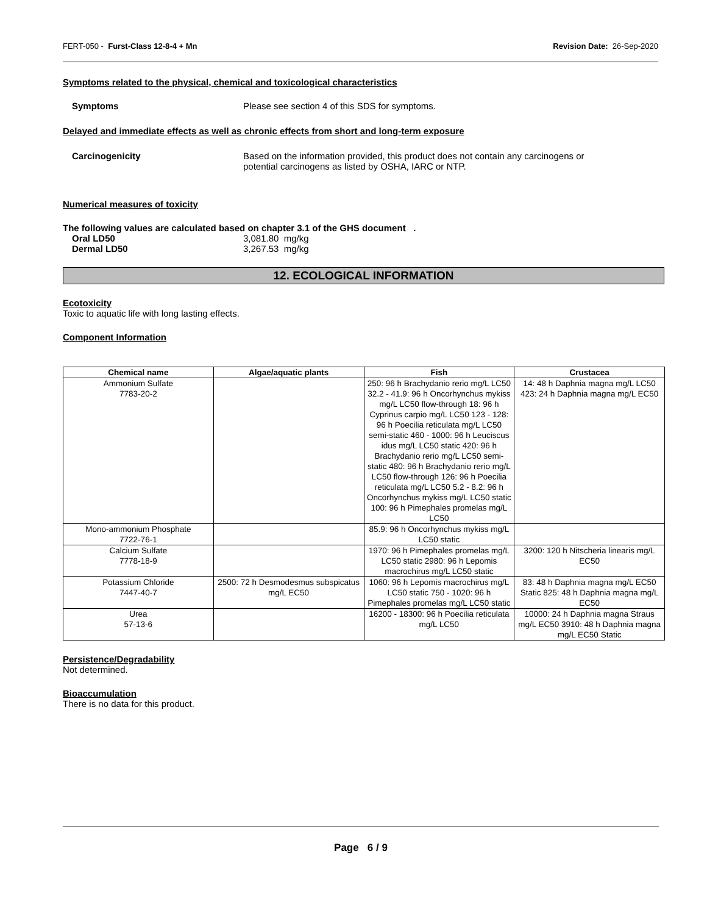FERT-050 - Furst-Class 12-8-4 + Mn Revision Date: 26-Sep-2020
Symptoms related to the physical, chemical and toxicological characteristics
Symptoms Please see section 4 of this SDS for symptoms.
Delayed and immediate effects as well as chronic effects from short and long-term exposure
Carcinogenicity Based on the information provided, this product does not contain any carcinogens or
potential carcinogens as listed by OSHA, IARC or NTP.
Numerical measures of toxicity
The following values are calculated based on chapter 3.1 of the GHS document .
Oral LD50 3,081.80 mg/kg
Dermal LD50 3,267.53 mg/kg
12. ECOLOGICAL INFORMATION
Ecotoxicity
Toxic to aquatic life with long lasting effects.
Component Information
| Chemical name | Algae/aquatic plants | Fish | Crustacea |
| --- | --- | --- | --- |
| Ammonium Sulfate 7783-20-2 | | 250: 96 h Brachydanio rerio mg/L LC50 32.2 - 41.9: 96 h Oncorhynchus mykiss mg/L LC50 flow-through 18: 96 h Cyprinus carpio mg/L LC50 123 - 128: 96 h Poecilia reticulata mg/L LC50 semi-static 460 - 1000: 96 h Leuciscus idus mg/L LC50 static 420: 96 h Brachydanio rerio mg/L LC50 semi-static 480: 96 h Brachydanio rerio mg/L LC50 flow-through 126: 96 h Poecilia reticulata mg/L LC50 5.2 - 8.2: 96 h Oncorhynchus mykiss mg/L LC50 static 100: 96 h Pimephales promelas mg/L LC50 | 14: 48 h Daphnia magna mg/L LC50 423: 24 h Daphnia magna mg/L EC50 |
| Mono-ammonium Phosphate 7722-76-1 | | 85.9: 96 h Oncorhynchus mykiss mg/L LC50 static | |
| Calcium Sulfate 7778-18-9 | | 1970: 96 h Pimephales promelas mg/L LC50 static 2980: 96 h Lepomis macrochirus mg/L LC50 static | 3200: 120 h Nitscheria linearis mg/L EC50 |
| Potassium Chloride 7447-40-7 | 2500: 72 h Desmodesmus subspicatus mg/L EC50 | 1060: 96 h Lepomis macrochirus mg/L LC50 static 750 - 1020: 96 h Pimephales promelas mg/L LC50 static | 83: 48 h Daphnia magna mg/L EC50 Static 825: 48 h Daphnia magna mg/L EC50 |
| Urea 57-13-6 | | 16200 - 18300: 96 h Poecilia reticulata mg/L LC50 | 10000: 24 h Daphnia magna Straus mg/L EC50 3910: 48 h Daphnia magna mg/L EC50 Static |
Persistence/Degradability
Not determined.
Bioaccumulation
There is no data for this product.
Page 6 / 9